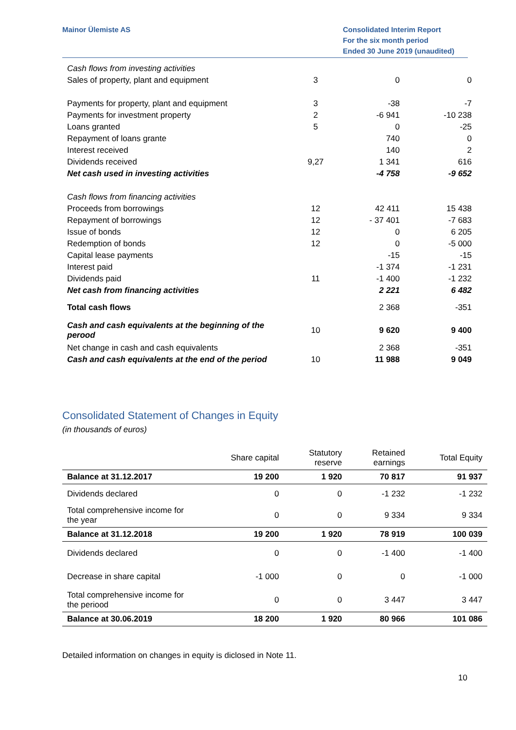Mainor Ülemiste AS Consolidated Interim Report
For the six month period
Ended 30 June 2019 (unaudited)
| Cash flows from investing activities | | | |
| Sales of property, plant and equipment | 3 | 0 | 0 |
| Payments for property, plant and equipment | 3 | -38 | -7 |
| Payments for investment property | 2 | -6 941 | -10 238 |
| Loans granted | 5 | 0 | -25 |
| Repayment of loans grante | | 740 | 0 |
| Interest received | | 140 | 2 |
| Dividends received | 9,27 | 1 341 | 616 |
| Net cash used in investing activities | | -4 758 | -9 652 |
| Cash flows from financing activities | | | |
| Proceeds from borrowings | 12 | 42 411 | 15 438 |
| Repayment of borrowings | 12 | - 37 401 | -7 683 |
| Issue of bonds | 12 | 0 | 6 205 |
| Redemption of bonds | 12 | 0 | -5 000 |
| Capital lease payments | | -15 | -15 |
| Interest paid | | -1 374 | -1 231 |
| Dividends paid | 11 | -1 400 | -1 232 |
| Net cash from financing activities | | 2 221 | 6 482 |
| Total cash flows | | 2 368 | -351 |
| Cash and cash equivalents at the beginning of the perood | 10 | 9 620 | 9 400 |
| Net change in cash and cash equivalents | | 2 368 | -351 |
| Cash and cash equivalents at the end of the period | 10 | 11 988 | 9 049 |
Consolidated Statement of Changes in Equity
(in thousands of euros)
| | Share capital | Statutory reserve | Retained earnings | Total Equity |
| --- | --- | --- | --- | --- |
| Balance at 31.12.2017 | 19 200 | 1 920 | 70 817 | 91 937 |
| Dividends declared | 0 | 0 | -1 232 | -1 232 |
| Total comprehensive income for the year | 0 | 0 | 9 334 | 9 334 |
| Balance at 31.12.2018 | 19 200 | 1 920 | 78 919 | 100 039 |
| Dividends declared | 0 | 0 | -1 400 | -1 400 |
| Decrease in share capital | -1 000 | 0 | 0 | -1 000 |
| Total comprehensive income for the periood | 0 | 0 | 3 447 | 3 447 |
| Balance at 30.06.2019 | 18 200 | 1 920 | 80 966 | 101 086 |
Detailed information on changes in equity is diclosed in Note 11.
10